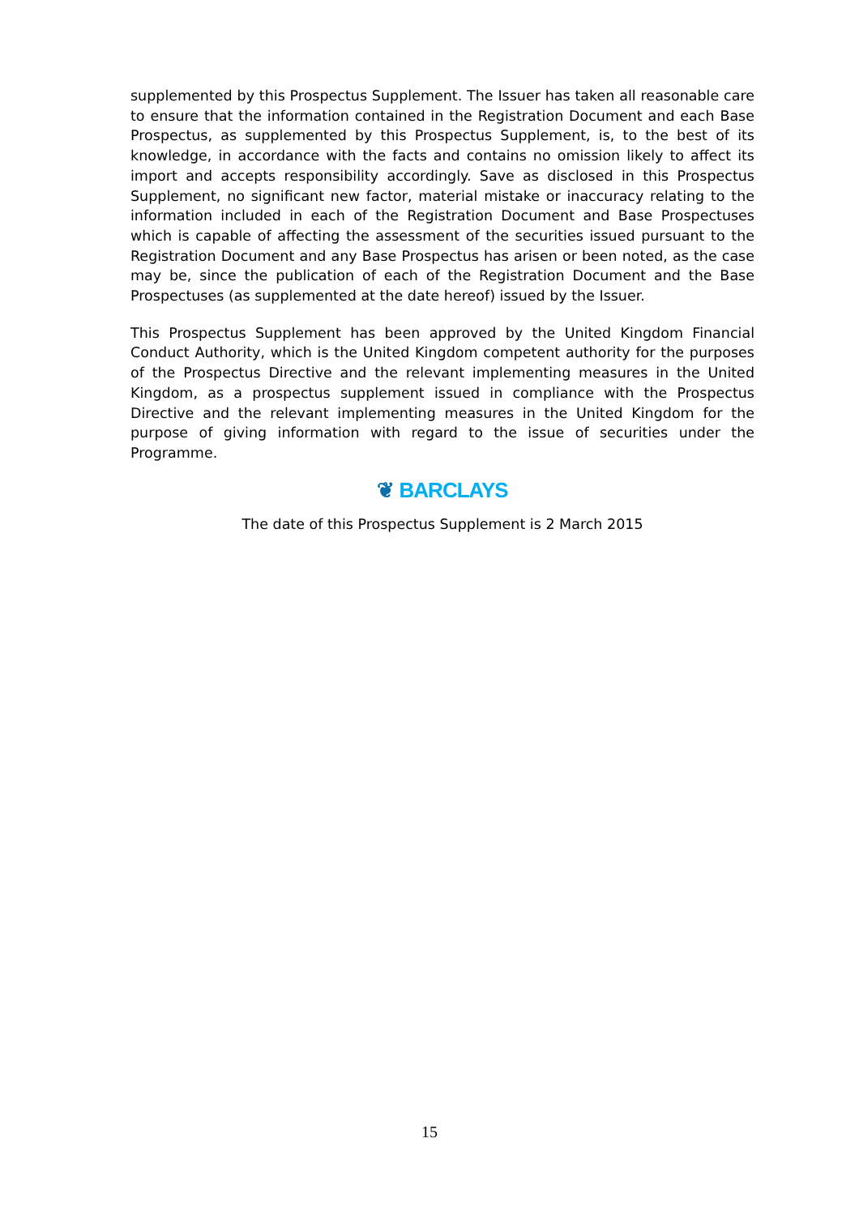supplemented by this Prospectus Supplement. The Issuer has taken all reasonable care to ensure that the information contained in the Registration Document and each Base Prospectus, as supplemented by this Prospectus Supplement, is, to the best of its knowledge, in accordance with the facts and contains no omission likely to affect its import and accepts responsibility accordingly. Save as disclosed in this Prospectus Supplement, no significant new factor, material mistake or inaccuracy relating to the information included in each of the Registration Document and Base Prospectuses which is capable of affecting the assessment of the securities issued pursuant to the Registration Document and any Base Prospectus has arisen or been noted, as the case may be, since the publication of each of the Registration Document and the Base Prospectuses (as supplemented at the date hereof) issued by the Issuer.
This Prospectus Supplement has been approved by the United Kingdom Financial Conduct Authority, which is the United Kingdom competent authority for the purposes of the Prospectus Directive and the relevant implementing measures in the United Kingdom, as a prospectus supplement issued in compliance with the Prospectus Directive and the relevant implementing measures in the United Kingdom for the purpose of giving information with regard to the issue of securities under the Programme.
❦ BARCLAYS
The date of this Prospectus Supplement is 2 March 2015
15